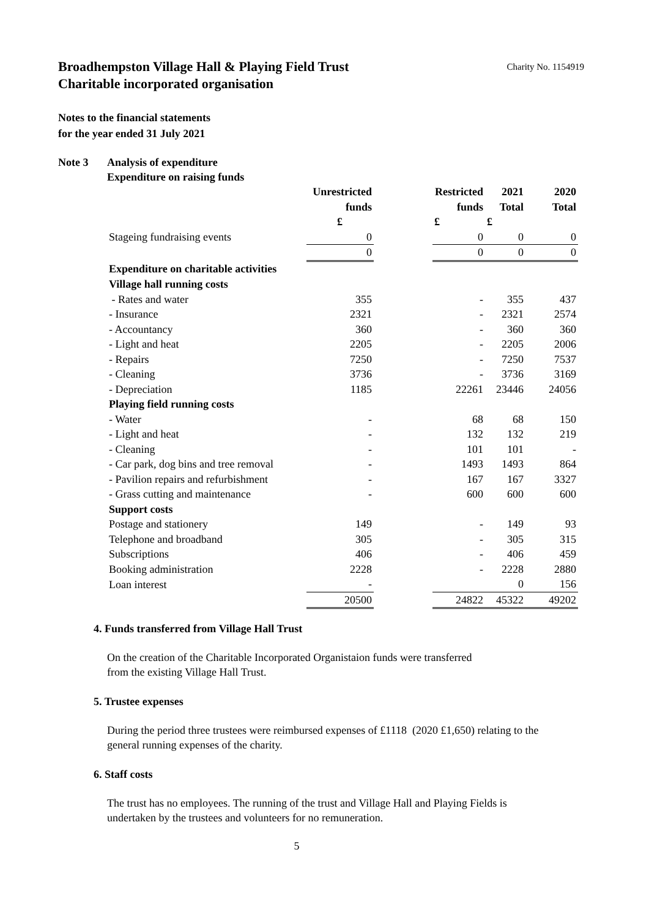Broadhempston Village Hall & Playing Field Trust Charity No. 1154919
Charitable incorporated organisation
Notes to the financial statements
for the year ended 31 July 2021
Note 3 Analysis of expenditure
Expenditure on raising funds
| | Unrestricted | | Restricted | 2021 | 2020 |
| | funds | | funds | Total | Total |
| | £ | | £ | £ | |
| Stageing fundraising events | 0 | | 0 | 0 | 0 |
| | 0 | | 0 | 0 | 0 |
| Expenditure on charitable activities | | | | | |
| Village hall running costs | | | | | |
| - Rates and water | 355 | | - | 355 | 437 |
| - Insurance | 2321 | | - | 2321 | 2574 |
| - Accountancy | 360 | | - | 360 | 360 |
| - Light and heat | 2205 | | - | 2205 | 2006 |
| - Repairs | 7250 | | - | 7250 | 7537 |
| - Cleaning | 3736 | | - | 3736 | 3169 |
| - Depreciation | 1185 | | 22261 | 23446 | 24056 |
| Playing field running costs | | | | | |
| - Water | - | | 68 | 68 | 150 |
| - Light and heat | - | | 132 | 132 | 219 |
| - Cleaning | - | | 101 | 101 | - |
| - Car park, dog bins and tree removal | - | | 1493 | 1493 | 864 |
| - Pavilion repairs and refurbishment | - | | 167 | 167 | 3327 |
| - Grass cutting and maintenance | - | | 600 | 600 | 600 |
| Support costs | | | | | |
| Postage and stationery | 149 | | - | 149 | 93 |
| Telephone and broadband | 305 | | - | 305 | 315 |
| Subscriptions | 406 | | - | 406 | 459 |
| Booking administration | 2228 | | - | 2228 | 2880 |
| Loan interest | - | | | 0 | 156 |
| | 20500 | | 24822 | 45322 | 49202 |
4. Funds transferred from Village Hall Trust
On the creation of the Charitable Incorporated Organistaion funds were transferred
from the existing Village Hall Trust.
5. Trustee expenses
During the period three trustees were reimbursed expenses of £1118 (2020 £1,650) relating to the
general running expenses of the charity.
6. Staff costs
The trust has no employees. The running of the trust and Village Hall and Playing Fields is
undertaken by the trustees and volunteers for no remuneration.
5